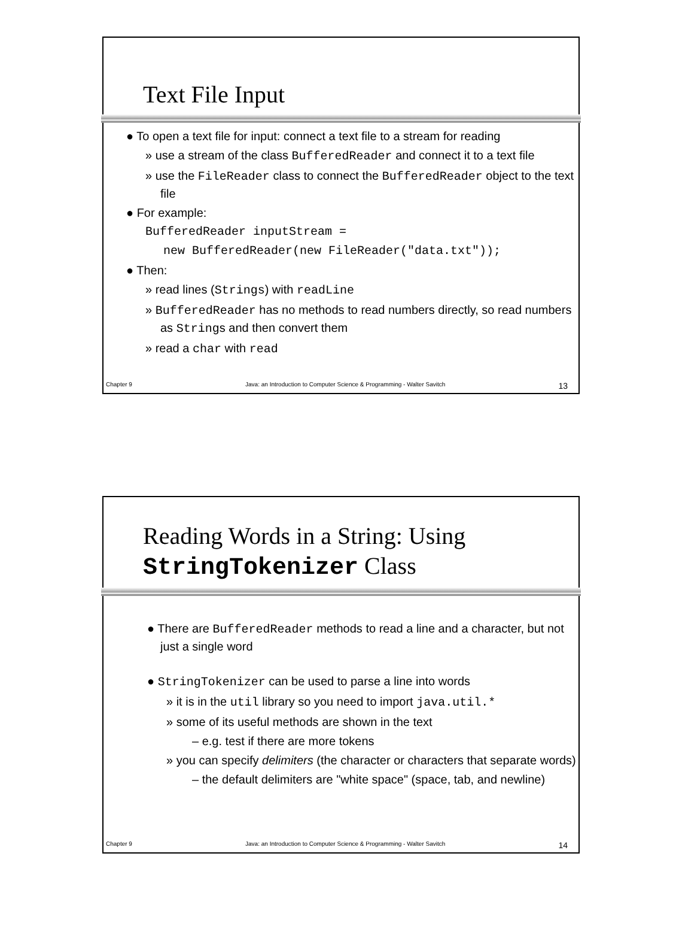Text File Input
● To open a text file for input: connect a text file to a stream for reading
» use a stream of the class BufferedReader and connect it to a text file
» use the FileReader class to connect the BufferedReader object to the text file
● For example:
BufferedReader inputStream =
new BufferedReader(new FileReader("data.txt"));
● Then:
» read lines (Strings) with readLine
» BufferedReader has no methods to read numbers directly, so read numbers as Strings and then convert them
» read a char with read
Chapter 9 Java: an Introduction to Computer Science & Programming - Walter Savitch 13
Reading Words in a String: Using
StringTokenizer Class
● There are BufferedReader methods to read a line and a character, but not just a single word
● StringTokenizer can be used to parse a line into words
» it is in the util library so you need to import java.util.*
» some of its useful methods are shown in the text
– e.g. test if there are more tokens
» you can specify delimiters (the character or characters that separate words)
– the default delimiters are "white space" (space, tab, and newline)
Chapter 9 Java: an Introduction to Computer Science & Programming - Walter Savitch 14